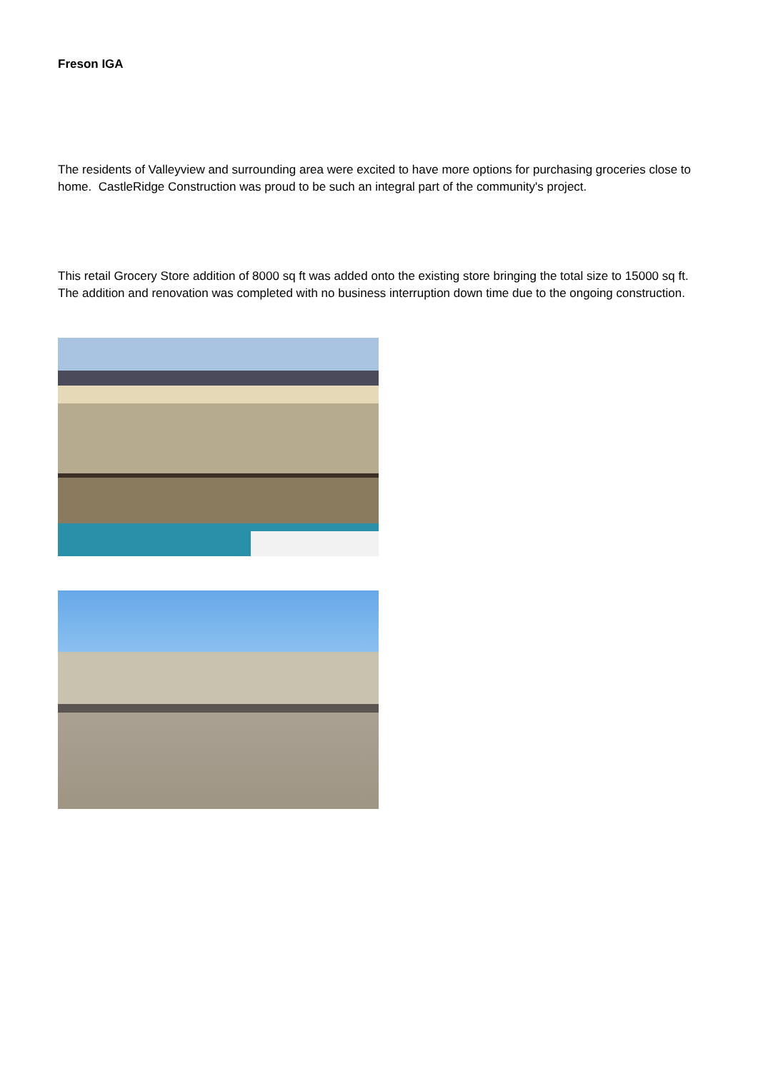Freson IGA
The residents of Valleyview and surrounding area were excited to have more options for purchasing groceries close to home. CastleRidge Construction was proud to be such an integral part of the community's project.
This retail Grocery Store addition of 8000 sq ft was added onto the existing store bringing the total size to 15000 sq ft. The addition and renovation was completed with no business interruption down time due to the ongoing construction.